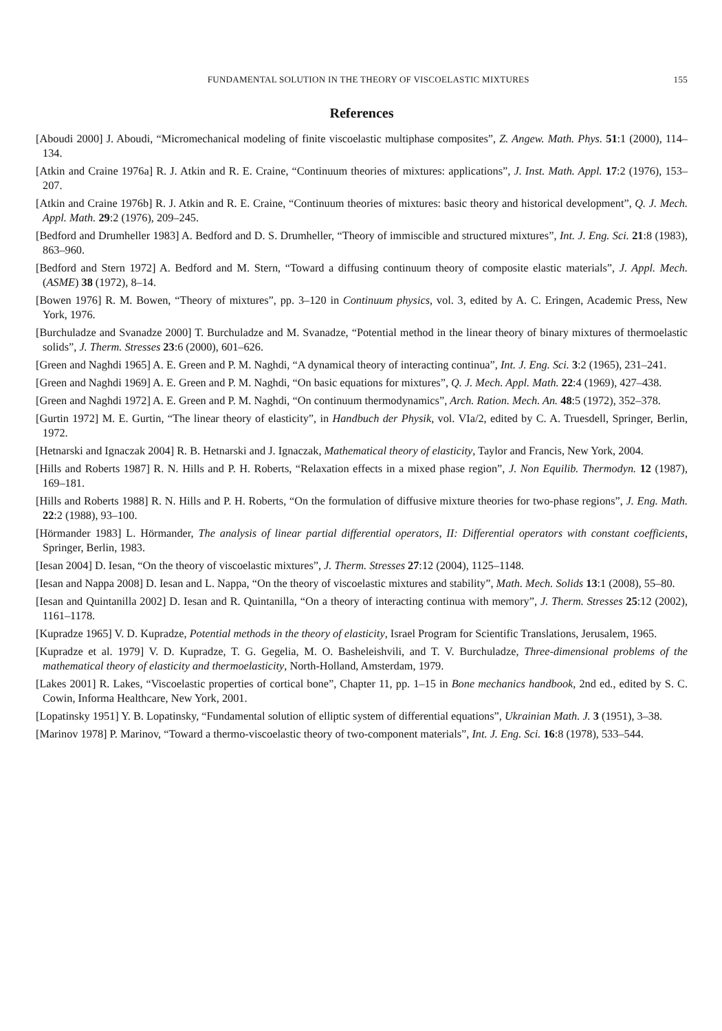FUNDAMENTAL SOLUTION IN THE THEORY OF VISCOELASTIC MIXTURES 155
References
[Aboudi 2000] J. Aboudi, “Micromechanical modeling of finite viscoelastic multiphase composites”, Z. Angew. Math. Phys. 51:1 (2000), 114–134.
[Atkin and Craine 1976a] R. J. Atkin and R. E. Craine, “Continuum theories of mixtures: applications”, J. Inst. Math. Appl. 17:2 (1976), 153–207.
[Atkin and Craine 1976b] R. J. Atkin and R. E. Craine, “Continuum theories of mixtures: basic theory and historical development”, Q. J. Mech. Appl. Math. 29:2 (1976), 209–245.
[Bedford and Drumheller 1983] A. Bedford and D. S. Drumheller, “Theory of immiscible and structured mixtures”, Int. J. Eng. Sci. 21:8 (1983), 863–960.
[Bedford and Stern 1972] A. Bedford and M. Stern, “Toward a diffusing continuum theory of composite elastic materials”, J. Appl. Mech. (ASME) 38 (1972), 8–14.
[Bowen 1976] R. M. Bowen, “Theory of mixtures”, pp. 3–120 in Continuum physics, vol. 3, edited by A. C. Eringen, Academic Press, New York, 1976.
[Burchuladze and Svanadze 2000] T. Burchuladze and M. Svanadze, “Potential method in the linear theory of binary mixtures of thermoelastic solids”, J. Therm. Stresses 23:6 (2000), 601–626.
[Green and Naghdi 1965] A. E. Green and P. M. Naghdi, “A dynamical theory of interacting continua”, Int. J. Eng. Sci. 3:2 (1965), 231–241.
[Green and Naghdi 1969] A. E. Green and P. M. Naghdi, “On basic equations for mixtures”, Q. J. Mech. Appl. Math. 22:4 (1969), 427–438.
[Green and Naghdi 1972] A. E. Green and P. M. Naghdi, “On continuum thermodynamics”, Arch. Ration. Mech. An. 48:5 (1972), 352–378.
[Gurtin 1972] M. E. Gurtin, “The linear theory of elasticity”, in Handbuch der Physik, vol. VIa/2, edited by C. A. Truesdell, Springer, Berlin, 1972.
[Hetnarski and Ignaczak 2004] R. B. Hetnarski and J. Ignaczak, Mathematical theory of elasticity, Taylor and Francis, New York, 2004.
[Hills and Roberts 1987] R. N. Hills and P. H. Roberts, “Relaxation effects in a mixed phase region”, J. Non Equilib. Thermodyn. 12 (1987), 169–181.
[Hills and Roberts 1988] R. N. Hills and P. H. Roberts, “On the formulation of diffusive mixture theories for two-phase regions”, J. Eng. Math. 22:2 (1988), 93–100.
[Hörmander 1983] L. Hörmander, The analysis of linear partial differential operators, II: Differential operators with constant coefficients, Springer, Berlin, 1983.
[Iesan 2004] D. Iesan, “On the theory of viscoelastic mixtures”, J. Therm. Stresses 27:12 (2004), 1125–1148.
[Iesan and Nappa 2008] D. Iesan and L. Nappa, “On the theory of viscoelastic mixtures and stability”, Math. Mech. Solids 13:1 (2008), 55–80.
[Iesan and Quintanilla 2002] D. Iesan and R. Quintanilla, “On a theory of interacting continua with memory”, J. Therm. Stresses 25:12 (2002), 1161–1178.
[Kupradze 1965] V. D. Kupradze, Potential methods in the theory of elasticity, Israel Program for Scientific Translations, Jerusalem, 1965.
[Kupradze et al. 1979] V. D. Kupradze, T. G. Gegelia, M. O. Basheleishvili, and T. V. Burchuladze, Three-dimensional problems of the mathematical theory of elasticity and thermoelasticity, North-Holland, Amsterdam, 1979.
[Lakes 2001] R. Lakes, “Viscoelastic properties of cortical bone”, Chapter 11, pp. 1–15 in Bone mechanics handbook, 2nd ed., edited by S. C. Cowin, Informa Healthcare, New York, 2001.
[Lopatinsky 1951] Y. B. Lopatinsky, “Fundamental solution of elliptic system of differential equations”, Ukrainian Math. J. 3 (1951), 3–38.
[Marinov 1978] P. Marinov, “Toward a thermo-viscoelastic theory of two-component materials”, Int. J. Eng. Sci. 16:8 (1978), 533–544.